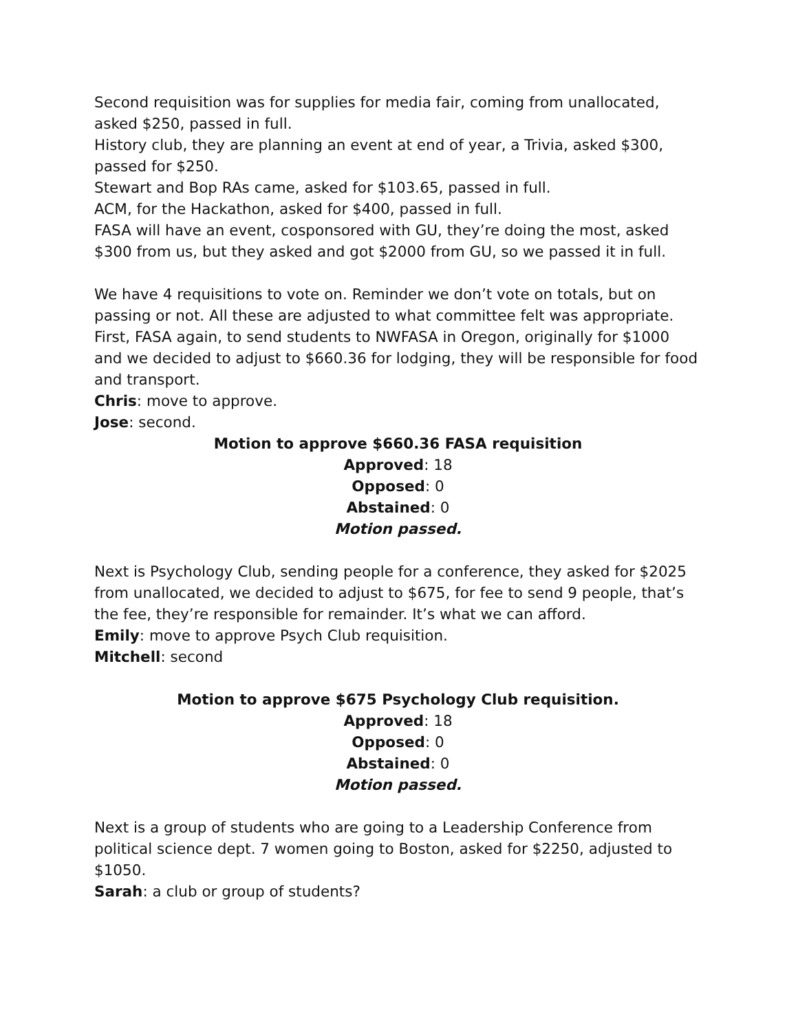Second requisition was for supplies for media fair, coming from unallocated, asked $250, passed in full.
History club, they are planning an event at end of year, a Trivia, asked $300, passed for $250.
Stewart and Bop RAs came, asked for $103.65, passed in full.
ACM, for the Hackathon, asked for $400, passed in full.
FASA will have an event, cosponsored with GU, they’re doing the most, asked $300 from us, but they asked and got $2000 from GU, so we passed it in full.
We have 4 requisitions to vote on. Reminder we don’t vote on totals, but on passing or not. All these are adjusted to what committee felt was appropriate. First, FASA again, to send students to NWFASA in Oregon, originally for $1000 and we decided to adjust to $660.36 for lodging, they will be responsible for food and transport.
Chris: move to approve.
Jose: second.
Motion to approve $660.36 FASA requisition
Approved: 18
Opposed: 0
Abstained: 0
Motion passed.
Next is Psychology Club, sending people for a conference, they asked for $2025 from unallocated, we decided to adjust to $675, for fee to send 9 people, that’s the fee, they’re responsible for remainder. It’s what we can afford.
Emily: move to approve Psych Club requisition.
Mitchell: second
Motion to approve $675 Psychology Club requisition.
Approved: 18
Opposed: 0
Abstained: 0
Motion passed.
Next is a group of students who are going to a Leadership Conference from political science dept. 7 women going to Boston, asked for $2250, adjusted to $1050.
Sarah: a club or group of students?